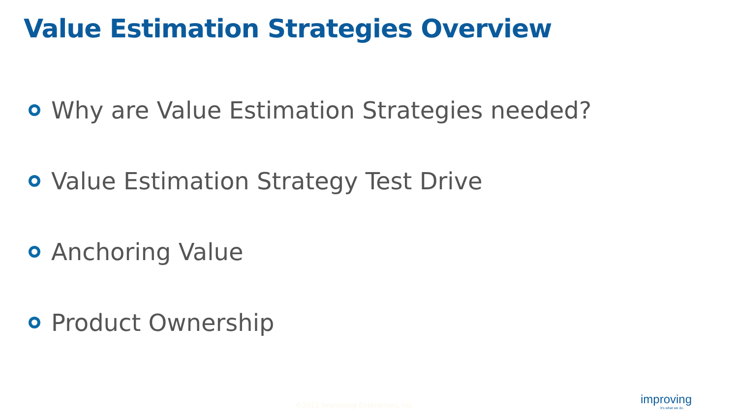Value Estimation Strategies Overview
Why are Value Estimation Strategies needed?
Value Estimation Strategy Test Drive
Anchoring Value
Product Ownership
©2011 Improving Enterprises, Inc.
improving
It's what we do.